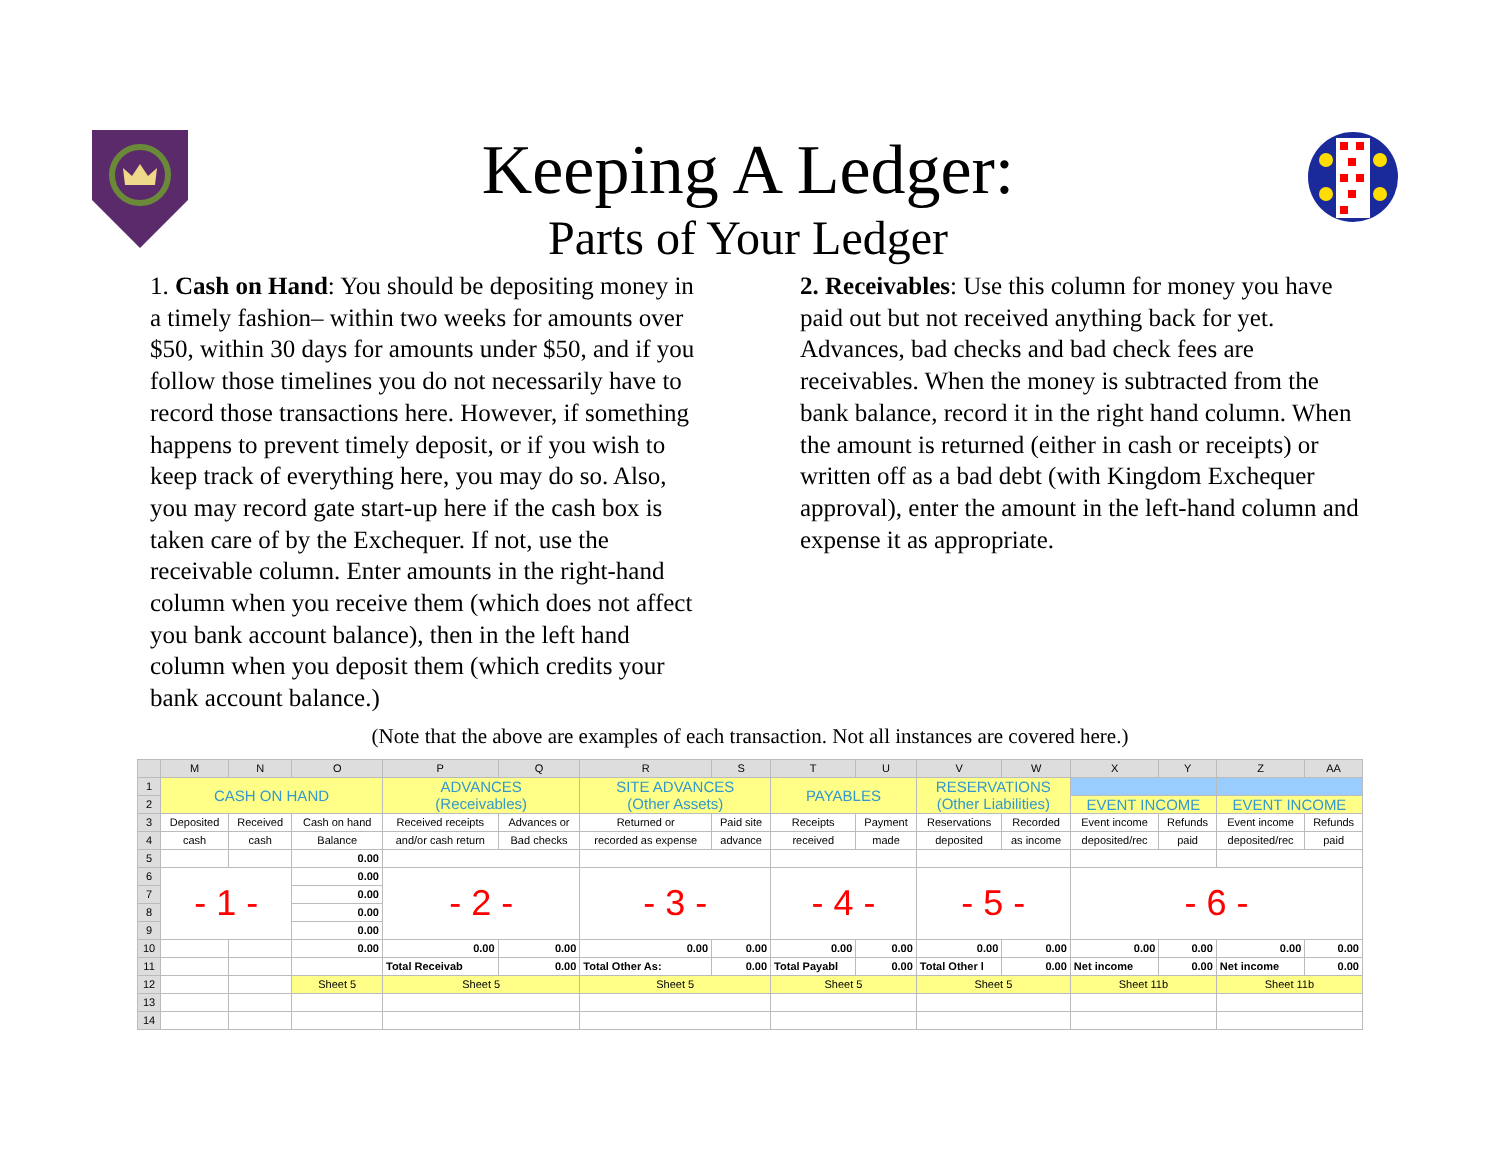Keeping A Ledger:
Parts of Your Ledger
1. Cash on Hand: You should be depositing money in a timely fashion– within two weeks for amounts over $50, within 30 days for amounts under $50, and if you follow those timelines you do not necessarily have to record those transactions here. However, if something happens to prevent timely deposit, or if you wish to keep track of everything here, you may do so. Also, you may record gate start-up here if the cash box is taken care of by the Exchequer. If not, use the receivable column. Enter amounts in the right-hand column when you receive them (which does not affect you bank account balance), then in the left hand column when you deposit them (which credits your bank account balance.)
2. Receivables: Use this column for money you have paid out but not received anything back for yet. Advances, bad checks and bad check fees are receivables. When the money is subtracted from the bank balance, record it in the right hand column. When the amount is returned (either in cash or receipts) or written off as a bad debt (with Kingdom Exchequer approval), enter the amount in the left-hand column and expense it as appropriate.
(Note that the above are examples of each transaction. Not all instances are covered here.)
| | M | N | O | P | Q | R | S | T | U | V | W | X | Y | Z | AA |
| --- | --- | --- | --- | --- | --- | --- | --- | --- | --- | --- | --- | --- | --- | --- | --- |
| 1 | CASH ON HAND | | | ADVANCES (Receivables) | | SITE ADVANCES (Other Assets) | | PAYABLES | | RESERVATIONS (Other Liabilities) | | | | | |
| 2 | | | | | | | | | | | | EVENT INCOME | | EVENT INCOME | |
| 3 | Deposited | Received | Cash on hand | Received receipts | Advances or | Returned or | Paid site | Receipts | Payment | Reservations | Recorded | Event income | Refunds | Event income | Refunds |
| 4 | cash | cash | Balance | and/or cash return | Bad checks | recorded as expense | advance | received | made | deposited | as income | deposited/rec | paid | deposited/rec | paid |
| 5 | | | 0.00 | | | | | | | | | | | | |
| 6 | - 1 - | | 0.00 | - 2 - | | - 3 - | | - 4 - | | - 5 - | | - 6 - | | | |
| 7 | | | 0.00 | | | | | | | | | | | | |
| 8 | | | 0.00 | | | | | | | | | | | | |
| 9 | | | 0.00 | | | | | | | | | | | | |
| 10 | | | 0.00 | 0.00 | 0.00 | 0.00 | 0.00 | 0.00 | 0.00 | 0.00 | 0.00 | 0.00 | 0.00 | 0.00 | 0.00 |
| 11 | | | | Total Receivab | 0.00 | Total Other As: | 0.00 | Total Payabl | 0.00 | Total Other l | 0.00 | Net income | 0.00 | Net income | 0.00 |
| 12 | | | Sheet 5 | Sheet 5 | | Sheet 5 | | Sheet 5 | | Sheet 5 | | Sheet 11b | | Sheet 11b | |
| 13 | | | | | | | | | | | | | | | |
| 14 | | | | | | | | | | | | | | | |